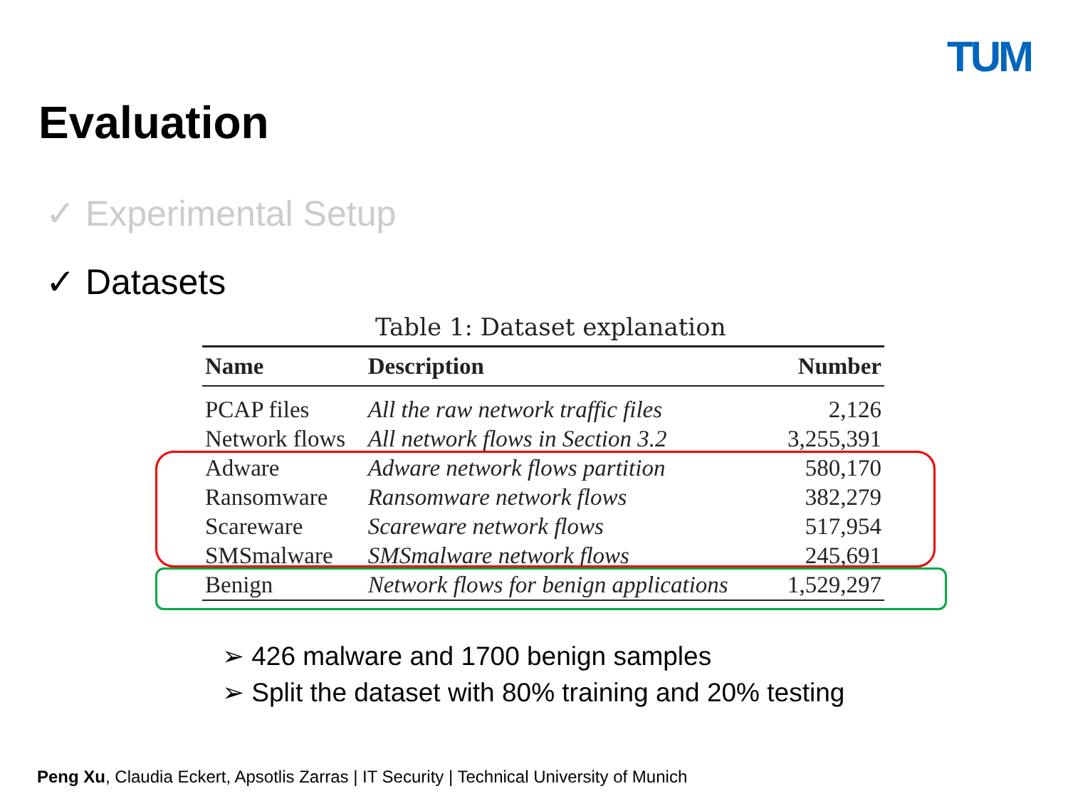TUM
Evaluation
✓ Experimental Setup
✓ Datasets
Table 1: Dataset explanation
| Name | Description | Number |
| --- | --- | --- |
| PCAP files | All the raw network traffic files | 2,126 |
| Network flows | All network flows in Section 3.2 | 3,255,391 |
| Adware | Adware network flows partition | 580,170 |
| Ransomware | Ransomware network flows | 382,279 |
| Scareware | Scareware network flows | 517,954 |
| SMSmalware | SMSmalware network flows | 245,691 |
| Benign | Network flows for benign applications | 1,529,297 |
➢ 426 malware and 1700 benign samples
➢ Split the dataset with 80% training and 20% testing
Peng Xu, Claudia Eckert, Apsotlis Zarras | IT Security | Technical University of Munich